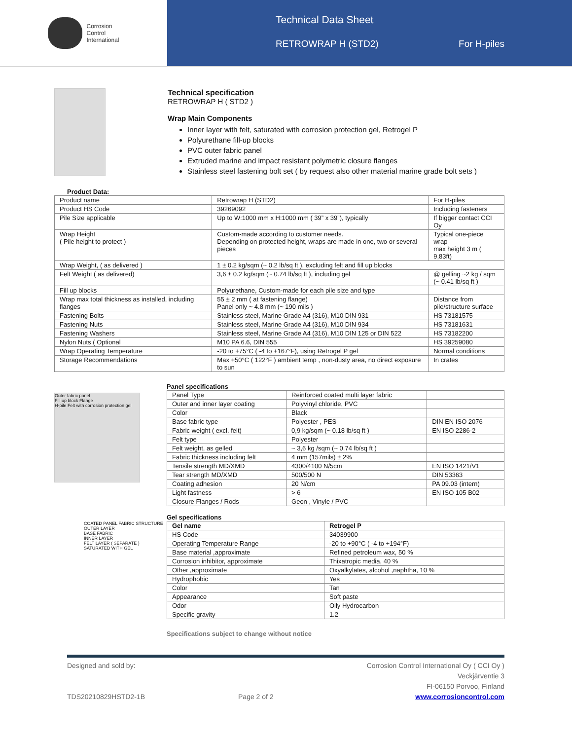Corrosion
Control
International
Technical Data Sheet
RETROWRAP H (STD2) For H-piles
Technical specification
RETROWRAP H ( STD2 )
Wrap Main Components
Inner layer with felt, saturated with corrosion protection gel, Retrogel P
Polyurethane fill-up blocks
PVC outer fabric panel
Extruded marine and impact resistant polymetric closure flanges
Stainless steel fastening bolt set ( by request also other material marine grade bolt sets )
Product Data:
| Product name | Retrowrap H (STD2) | For H-piles |
| Product HS Code | 39269092 | Including fasteners |
| Pile Size applicable | Up to W:1000 mm x H:1000 mm ( 39” x 39”), typically | If bigger contact CCI Oy |
| Wrap Height ( Pile height to protect ) | Custom-made according to customer needs. Depending on protected height, wraps are made in one, two or several pieces | Typical one-piece wrap max height 3 m ( 9,83ft) |
| Wrap Weight, ( as delivered ) | 1 ± 0.2 kg/sqm (~ 0.2 lb/sq ft ), excluding felt and fill up blocks | |
| Felt Weight ( as delivered) | 3,6 ± 0.2 kg/sqm (~ 0.74 lb/sq ft ), including gel | @ gelling ~2 kg / sqm (~ 0.41 lb/sq ft ) |
| Fill up blocks | Polyurethane, Custom-made for each pile size and type | |
| Wrap max total thickness as installed, including flanges | 55 ± 2 mm ( at fastening flange) Panel only ~ 4.8 mm (~ 190 mils ) | Distance from pile/structure surface |
| Fastening Bolts | Stainless steel, Marine Grade A4 (316), M10 DIN 931 | HS 73181575 |
| Fastening Nuts | Stainless steel, Marine Grade A4 (316), M10 DIN 934 | HS 73181631 |
| Fastening Washers | Stainless steel, Marine Grade A4 (316), M10 DIN 125 or DIN 522 | HS 73182200 |
| Nylon Nuts ( Optional | M10 PA 6.6, DIN 555 | HS 39259080 |
| Wrap Operating Temperature | -20 to +75°C ( -4 to +167°F), using Retrogel P gel | Normal conditions |
| Storage Recommendations | Max +50°C ( 122°F ) ambient temp , non-dusty area, no direct exposure to sun | In crates |
Outer fabric panel
Fill up block Flange
H-pile Felt with corrosion protection gel
COATED PANEL FABRIC STRUCTURE
OUTER LAYER
BASE FABRIC
INNER LAYER
FELT LAYER ( SEPARATE )
SATURATED WITH GEL
Panel specifications
| Panel Type | Reinforced coated multi layer fabric | |
| Outer and inner layer coating | Polyvinyl chloride, PVC | |
| Color | Black | |
| Base fabric type | Polyester , PES | DIN EN ISO 2076 |
| Fabric weight ( excl. felt) | 0,9 kg/sqm (~ 0.18 lb/sq ft ) | EN ISO 2286-2 |
| Felt type | Polyester | |
| Felt weight, as gelled | ~ 3,6 kg /sqm (~ 0.74 lb/sq ft ) | |
| Fabric thickness including felt | 4 mm (157mils) ± 2% | |
| Tensile strength MD/XMD | 4300/4100 N/5cm | EN ISO 1421/V1 |
| Tear strength MD/XMD | 500/500 N | DIN 53363 |
| Coating adhesion | 20 N/cm | PA 09.03 (intern) |
| Light fastness | > 6 | EN ISO 105 B02 |
| Closure Flanges / Rods | Geon , Vinyle / PVC | |
Gel specifications
| Gel name | Retrogel P |
| HS Code | 34039900 |
| Operating Temperature Range | -20 to +90°C ( -4 to +194°F) |
| Base material ,approximate | Refined petroleum wax, 50 % |
| Corrosion inhibitor, approximate | Thixatropic media, 40 % |
| Other ,approximate | Oxyalkylates, alcohol ,naphtha, 10 % |
| Hydrophobic | Yes |
| Color | Tan |
| Appearance | Soft paste |
| Odor | Oily Hydrocarbon |
| Specific gravity | 1.2 |
Specifications subject to change without notice
Designed and sold by:
TDS20210829HSTD2-1B
Page 2 of 2 Corrosion Control International Oy ( CCI Oy )
Veckjärventie 3
FI-06150 Porvoo, Finland
www.corrosioncontrol.com